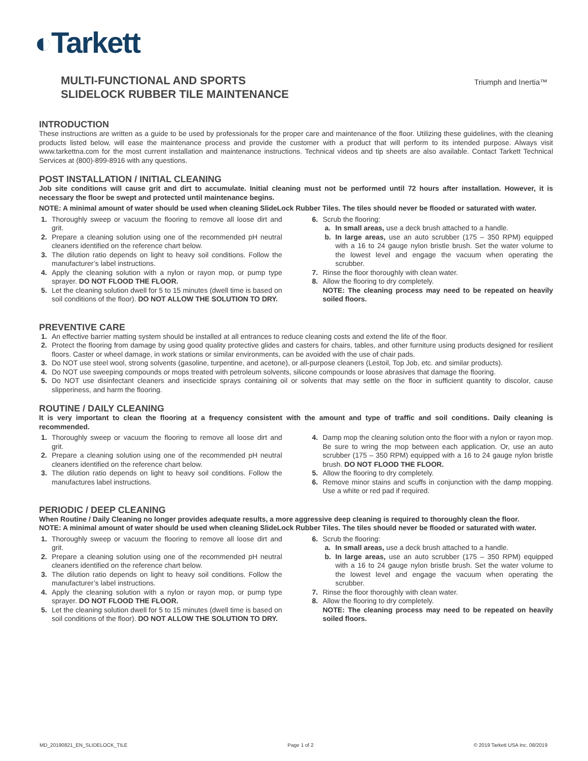◐Tarkett
MULTI-FUNCTIONAL AND SPORTS
SLIDELOCK RUBBER TILE MAINTENANCE
Triumph and Inertia™
INTRODUCTION
These instructions are written as a guide to be used by professionals for the proper care and maintenance of the floor. Utilizing these guidelines, with the cleaning products listed below, will ease the maintenance process and provide the customer with a product that will perform to its intended purpose. Always visit www.tarkettna.com for the most current installation and maintenance instructions. Technical videos and tip sheets are also available. Contact Tarkett Technical Services at (800)-899-8916 with any questions.
POST INSTALLATION / INITIAL CLEANING
Job site conditions will cause grit and dirt to accumulate. Initial cleaning must not be performed until 72 hours after installation. However, it is necessary the floor be swept and protected until maintenance begins.
NOTE: A minimal amount of water should be used when cleaning SlideLock Rubber Tiles. The tiles should never be flooded or saturated with water.
1. Thoroughly sweep or vacuum the flooring to remove all loose dirt and grit.
2. Prepare a cleaning solution using one of the recommended pH neutral cleaners identified on the reference chart below.
3. The dilution ratio depends on light to heavy soil conditions. Follow the manufacturer’s label instructions.
4. Apply the cleaning solution with a nylon or rayon mop, or pump type sprayer. DO NOT FLOOD THE FLOOR.
5. Let the cleaning solution dwell for 5 to 15 minutes (dwell time is based on soil conditions of the floor). DO NOT ALLOW THE SOLUTION TO DRY.
6. Scrub the flooring:
a. In small areas, use a deck brush attached to a handle.
b. In large areas, use an auto scrubber (175 – 350 RPM) equipped with a 16 to 24 gauge nylon bristle brush. Set the water volume to the lowest level and engage the vacuum when operating the scrubber.
7. Rinse the floor thoroughly with clean water.
8. Allow the flooring to dry completely.
NOTE: The cleaning process may need to be repeated on heavily soiled floors.
PREVENTIVE CARE
1. An effective barrier matting system should be installed at all entrances to reduce cleaning costs and extend the life of the floor.
2. Protect the flooring from damage by using good quality protective glides and casters for chairs, tables, and other furniture using products designed for resilient floors. Caster or wheel damage, in work stations or similar environments, can be avoided with the use of chair pads.
3. Do NOT use steel wool, strong solvents (gasoline, turpentine, and acetone), or all-purpose cleaners (Lestoil, Top Job, etc. and similar products).
4. Do NOT use sweeping compounds or mops treated with petroleum solvents, silicone compounds or loose abrasives that damage the flooring.
5. Do NOT use disinfectant cleaners and insecticide sprays containing oil or solvents that may settle on the floor in sufficient quantity to discolor, cause slipperiness, and harm the flooring.
ROUTINE / DAILY CLEANING
It is very important to clean the flooring at a frequency consistent with the amount and type of traffic and soil conditions. Daily cleaning is recommended.
1. Thoroughly sweep or vacuum the flooring to remove all loose dirt and grit.
2. Prepare a cleaning solution using one of the recommended pH neutral cleaners identified on the reference chart below.
3. The dilution ratio depends on light to heavy soil conditions. Follow the manufactures label instructions.
4. Damp mop the cleaning solution onto the floor with a nylon or rayon mop. Be sure to wring the mop between each application. Or, use an auto scrubber (175 – 350 RPM) equipped with a 16 to 24 gauge nylon bristle brush. DO NOT FLOOD THE FLOOR.
5. Allow the flooring to dry completely.
6. Remove minor stains and scuffs in conjunction with the damp mopping. Use a white or red pad if required.
PERIODIC / DEEP CLEANING
When Routine / Daily Cleaning no longer provides adequate results, a more aggressive deep cleaning is required to thoroughly clean the floor.
NOTE: A minimal amount of water should be used when cleaning SlideLock Rubber Tiles. The tiles should never be flooded or saturated with water.
1. Thoroughly sweep or vacuum the flooring to remove all loose dirt and grit.
2. Prepare a cleaning solution using one of the recommended pH neutral cleaners identified on the reference chart below.
3. The dilution ratio depends on light to heavy soil conditions. Follow the manufacturer’s label instructions.
4. Apply the cleaning solution with a nylon or rayon mop, or pump type sprayer. DO NOT FLOOD THE FLOOR.
5. Let the cleaning solution dwell for 5 to 15 minutes (dwell time is based on soil conditions of the floor). DO NOT ALLOW THE SOLUTION TO DRY.
6. Scrub the flooring:
a. In small areas, use a deck brush attached to a handle.
b. In large areas, use an auto scrubber (175 – 350 RPM) equipped with a 16 to 24 gauge nylon bristle brush. Set the water volume to the lowest level and engage the vacuum when operating the scrubber.
7. Rinse the floor thoroughly with clean water.
8. Allow the flooring to dry completely.
NOTE: The cleaning process may need to be repeated on heavily soiled floors.
MD_20190821_EN_SLIDELOCK_TILE Page 1 of 2 © 2019 Tarkett USA Inc. 08/2019